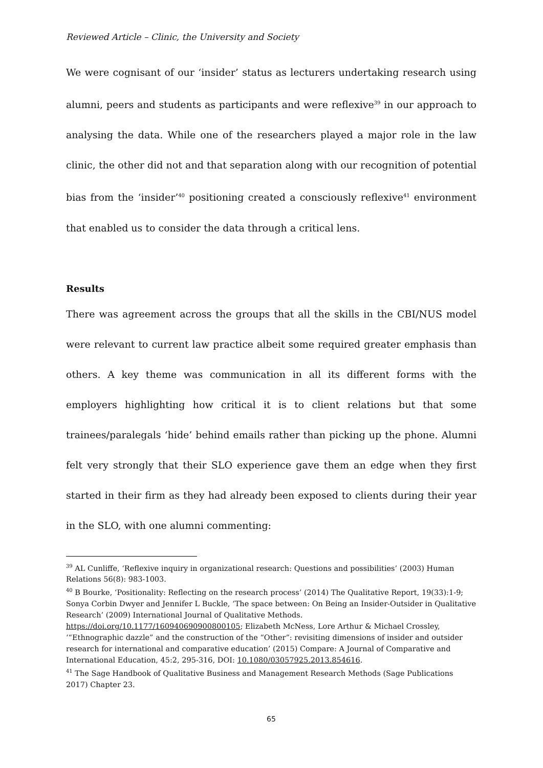Reviewed Article – Clinic, the University and Society
We were cognisant of our ‘insider’ status as lecturers undertaking research using alumni, peers and students as participants and were reflexive<sup>39</sup> in our approach to analysing the data. While one of the researchers played a major role in the law clinic, the other did not and that separation along with our recognition of potential bias from the ‘insider’<sup>40</sup> positioning created a consciously reflexive<sup>41</sup> environment that enabled us to consider the data through a critical lens.
Results
There was agreement across the groups that all the skills in the CBI/NUS model were relevant to current law practice albeit some required greater emphasis than others. A key theme was communication in all its different forms with the employers highlighting how critical it is to client relations but that some trainees/paralegals ‘hide’ behind emails rather than picking up the phone. Alumni felt very strongly that their SLO experience gave them an edge when they first started in their firm as they had already been exposed to clients during their year in the SLO, with one alumni commenting:
<sup>39</sup> AL Cunliffe, ‘Reflexive inquiry in organizational research: Questions and possibilities’ (2003) Human Relations 56(8): 983-1003.
<sup>40</sup> B Bourke, ‘Positionality: Reflecting on the research process’ (2014) The Qualitative Report, 19(33):1-9; Sonya Corbin Dwyer and Jennifer L Buckle, ‘The space between: On Being an Insider-Outsider in Qualitative Research’ (2009) International Journal of Qualitative Methods. https://doi.org/10.1177/160940690900800105; Elizabeth McNess, Lore Arthur & Michael Crossley, ‘“Ethnographic dazzle” and the construction of the “Other”: revisiting dimensions of insider and outsider research for international and comparative education’ (2015) Compare: A Journal of Comparative and International Education, 45:2, 295-316, DOI: 10.1080/03057925.2013.854616.
<sup>41</sup> The Sage Handbook of Qualitative Business and Management Research Methods (Sage Publications 2017) Chapter 23.
65